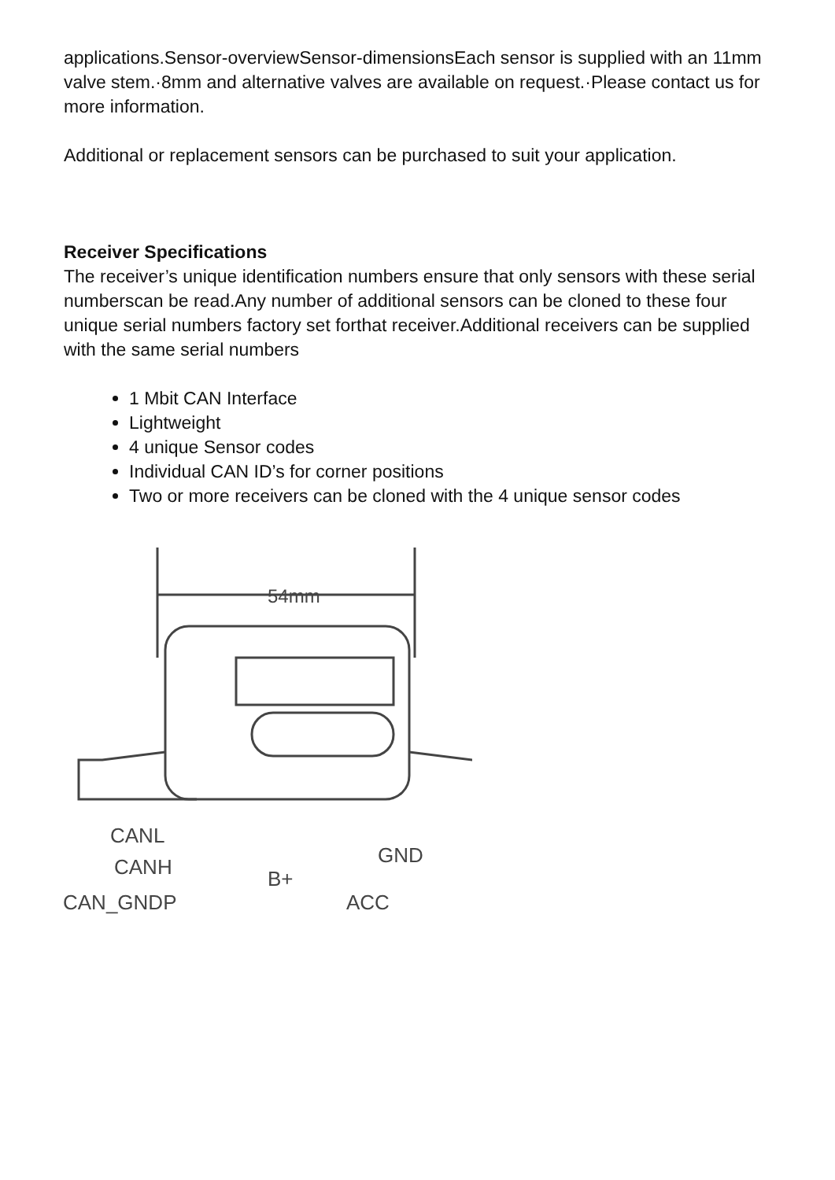applications.Sensor-overviewSensor-dimensionsEach sensor is supplied with an 11mm valve stem.·8mm and alternative valves are available on request.·Please contact us for more information.
Additional or replacement sensors can be purchased to suit your application.
Receiver Specifications
The receiver’s unique identification numbers ensure that only sensors with these serial numberscan be read.Any number of additional sensors can be cloned to these four unique serial numbers factory set forthat receiver.Additional receivers can be supplied with the same serial numbers
1 Mbit CAN Interface
Lightweight
4 unique Sensor codes
Individual CAN ID’s for corner positions
Two or more receivers can be cloned with the 4 unique sensor codes
54mm
CANL
CANH
CAN_GNDP
B+
GND
ACC